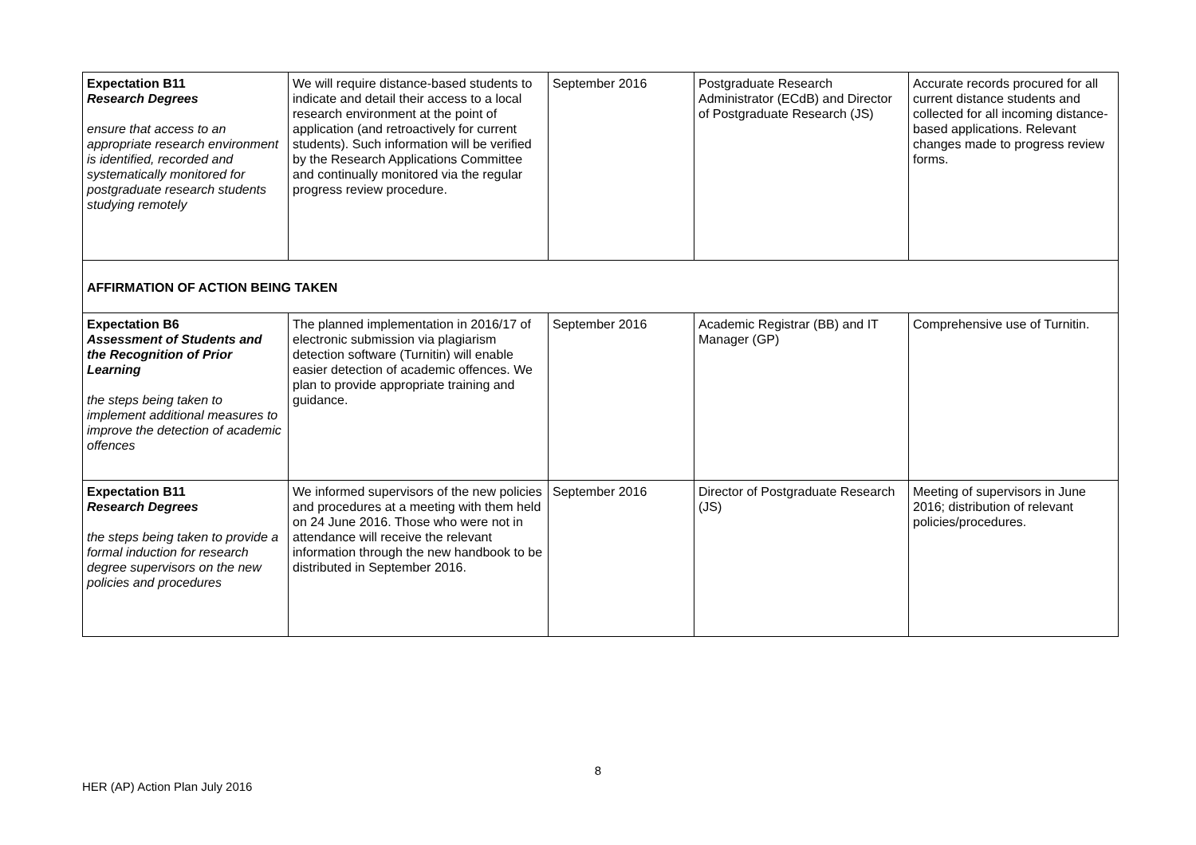| Expectation B11 Research Degrees ensure that access to an appropriate research environment is identified, recorded and systematically monitored for postgraduate research students studying remotely | We will require distance-based students to indicate and detail their access to a local research environment at the point of application (and retroactively for current students). Such information will be verified by the Research Applications Committee and continually monitored via the regular progress review procedure. | September 2016 | Postgraduate Research Administrator (ECdB) and Director of Postgraduate Research (JS) | Accurate records procured for all current distance students and collected for all incoming distance-based applications. Relevant changes made to progress review forms. |
| AFFIRMATION OF ACTION BEING TAKEN | | | | |
| Expectation B6 Assessment of Students and the Recognition of Prior Learning the steps being taken to implement additional measures to improve the detection of academic offences | The planned implementation in 2016/17 of electronic submission via plagiarism detection software (Turnitin) will enable easier detection of academic offences. We plan to provide appropriate training and guidance. | September 2016 | Academic Registrar (BB) and IT Manager (GP) | Comprehensive use of Turnitin. |
| Expectation B11 Research Degrees the steps being taken to provide a formal induction for research degree supervisors on the new policies and procedures | We informed supervisors of the new policies and procedures at a meeting with them held on 24 June 2016. Those who were not in attendance will receive the relevant information through the new handbook to be distributed in September 2016. | September 2016 | Director of Postgraduate Research (JS) | Meeting of supervisors in June 2016; distribution of relevant policies/procedures. |
8
HER (AP) Action Plan July 2016